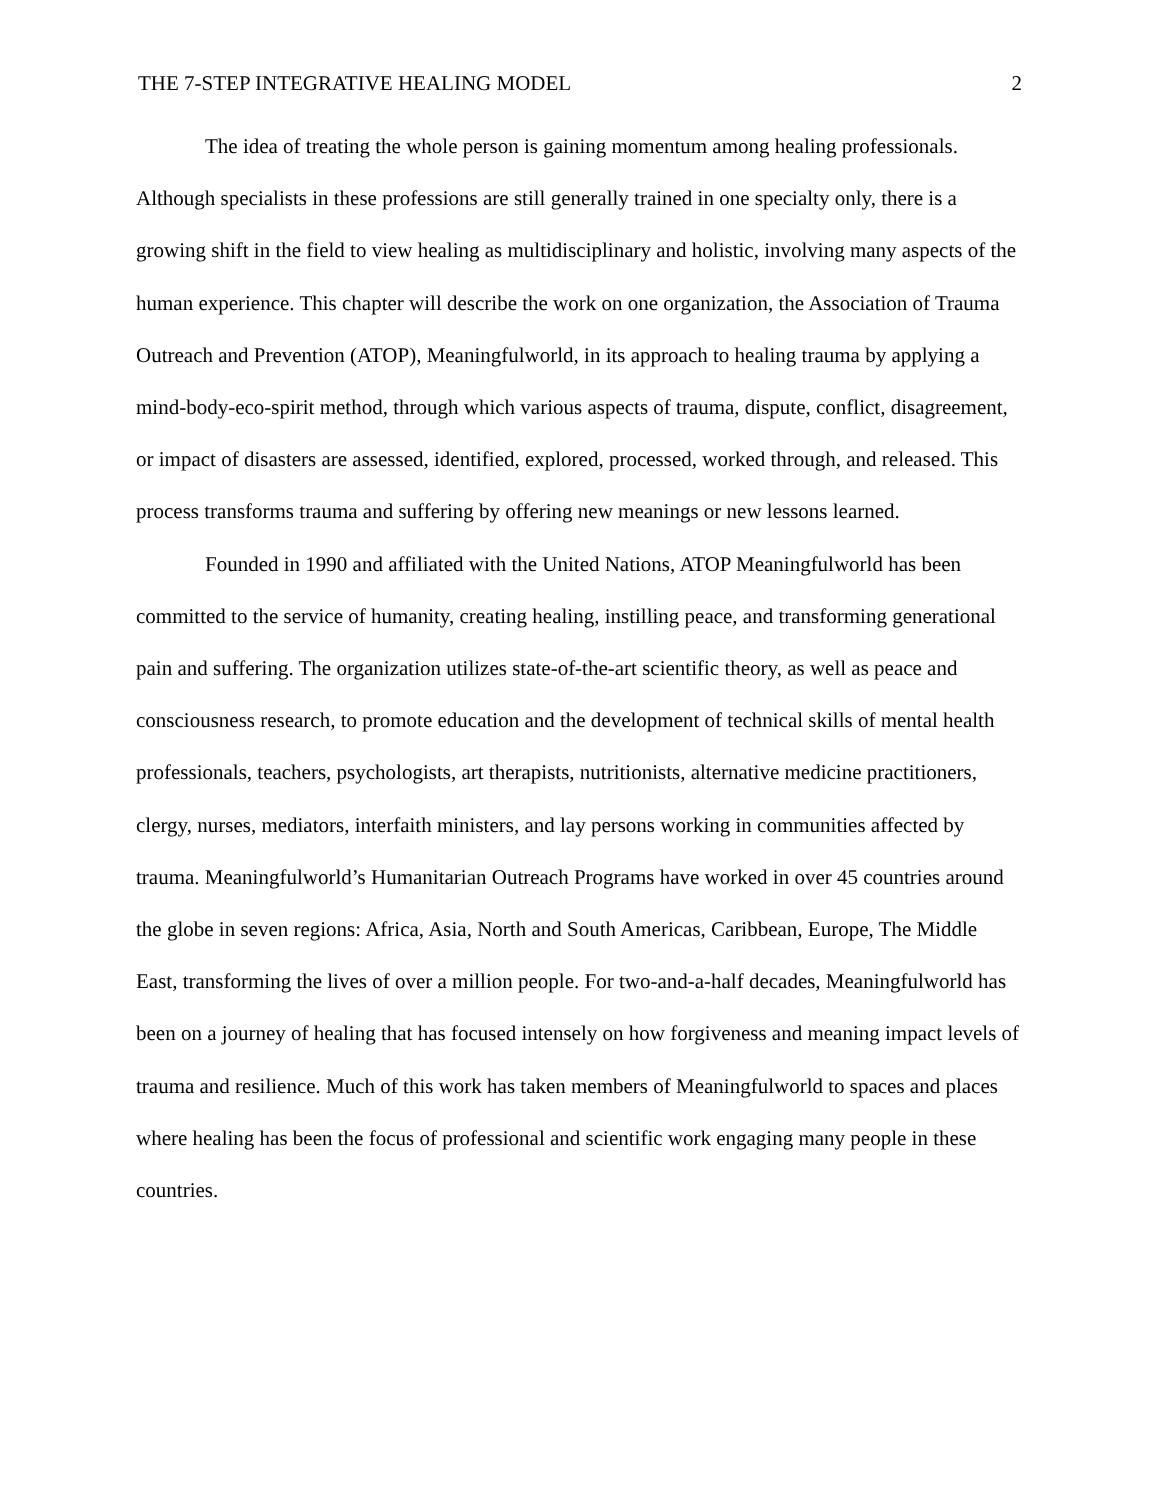THE 7-STEP INTEGRATIVE HEALING MODEL 2
The idea of treating the whole person is gaining momentum among healing professionals. Although specialists in these professions are still generally trained in one specialty only, there is a growing shift in the field to view healing as multidisciplinary and holistic, involving many aspects of the human experience. This chapter will describe the work on one organization, the Association of Trauma Outreach and Prevention (ATOP), Meaningfulworld, in its approach to healing trauma by applying a mind-body-eco-spirit method, through which various aspects of trauma, dispute, conflict, disagreement, or impact of disasters are assessed, identified, explored, processed, worked through, and released. This process transforms trauma and suffering by offering new meanings or new lessons learned.
Founded in 1990 and affiliated with the United Nations, ATOP Meaningfulworld has been committed to the service of humanity, creating healing, instilling peace, and transforming generational pain and suffering. The organization utilizes state-of-the-art scientific theory, as well as peace and consciousness research, to promote education and the development of technical skills of mental health professionals, teachers, psychologists, art therapists, nutritionists, alternative medicine practitioners, clergy, nurses, mediators, interfaith ministers, and lay persons working in communities affected by trauma. Meaningfulworld’s Humanitarian Outreach Programs have worked in over 45 countries around the globe in seven regions: Africa, Asia, North and South Americas, Caribbean, Europe, The Middle East, transforming the lives of over a million people. For two-and-a-half decades, Meaningfulworld has been on a journey of healing that has focused intensely on how forgiveness and meaning impact levels of trauma and resilience. Much of this work has taken members of Meaningfulworld to spaces and places where healing has been the focus of professional and scientific work engaging many people in these countries.